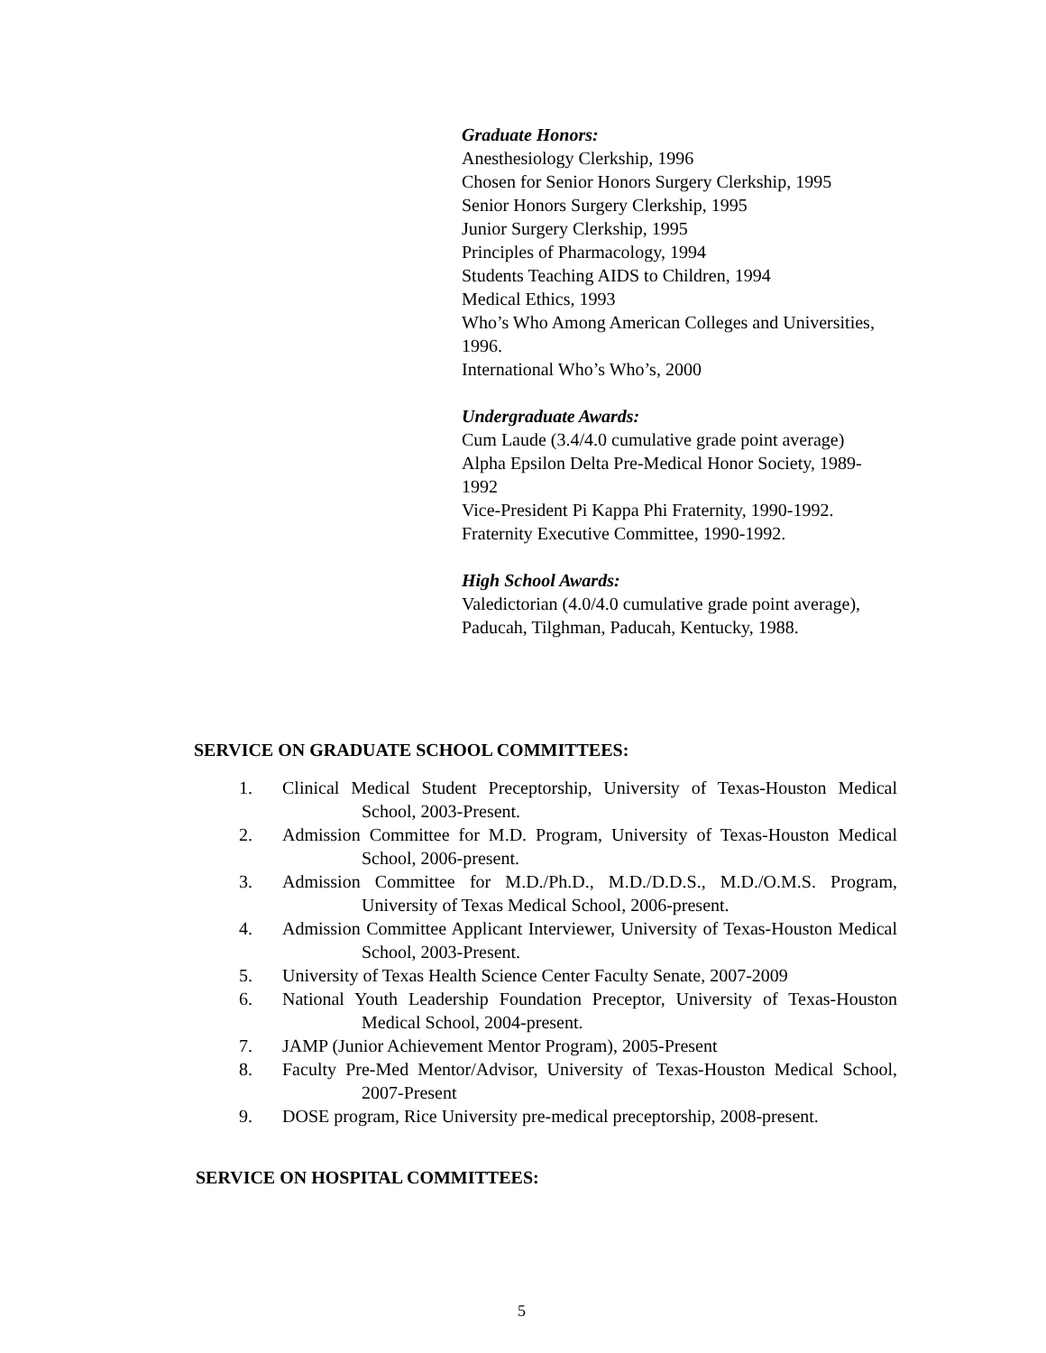Graduate Honors:
Anesthesiology Clerkship, 1996
Chosen for Senior Honors Surgery Clerkship, 1995
Senior Honors Surgery Clerkship, 1995
Junior Surgery Clerkship, 1995
Principles of Pharmacology, 1994
Students Teaching AIDS to Children, 1994
Medical Ethics, 1993
Who’s Who Among American Colleges and Universities, 1996.
International Who’s Who’s, 2000
Undergraduate Awards:
Cum Laude (3.4/4.0 cumulative grade point average)
Alpha Epsilon Delta Pre-Medical Honor Society, 1989-1992
Vice-President Pi Kappa Phi Fraternity, 1990-1992.
Fraternity Executive Committee, 1990-1992.
High School Awards:
Valedictorian (4.0/4.0 cumulative grade point average), Paducah, Tilghman, Paducah, Kentucky, 1988.
SERVICE ON GRADUATE SCHOOL COMMITTEES:
1. Clinical Medical Student Preceptorship, University of Texas-Houston Medical School, 2003-Present.
2. Admission Committee for M.D. Program, University of Texas-Houston Medical School, 2006-present.
3. Admission Committee for M.D./Ph.D., M.D./D.D.S., M.D./O.M.S. Program, University of Texas Medical School, 2006-present.
4. Admission Committee Applicant Interviewer, University of Texas-Houston Medical School, 2003-Present.
5. University of Texas Health Science Center Faculty Senate, 2007-2009
6. National Youth Leadership Foundation Preceptor, University of Texas-Houston Medical School, 2004-present.
7. JAMP (Junior Achievement Mentor Program), 2005-Present
8. Faculty Pre-Med Mentor/Advisor, University of Texas-Houston Medical School, 2007-Present
9. DOSE program, Rice University pre-medical preceptorship, 2008-present.
SERVICE ON HOSPITAL COMMITTEES:
5